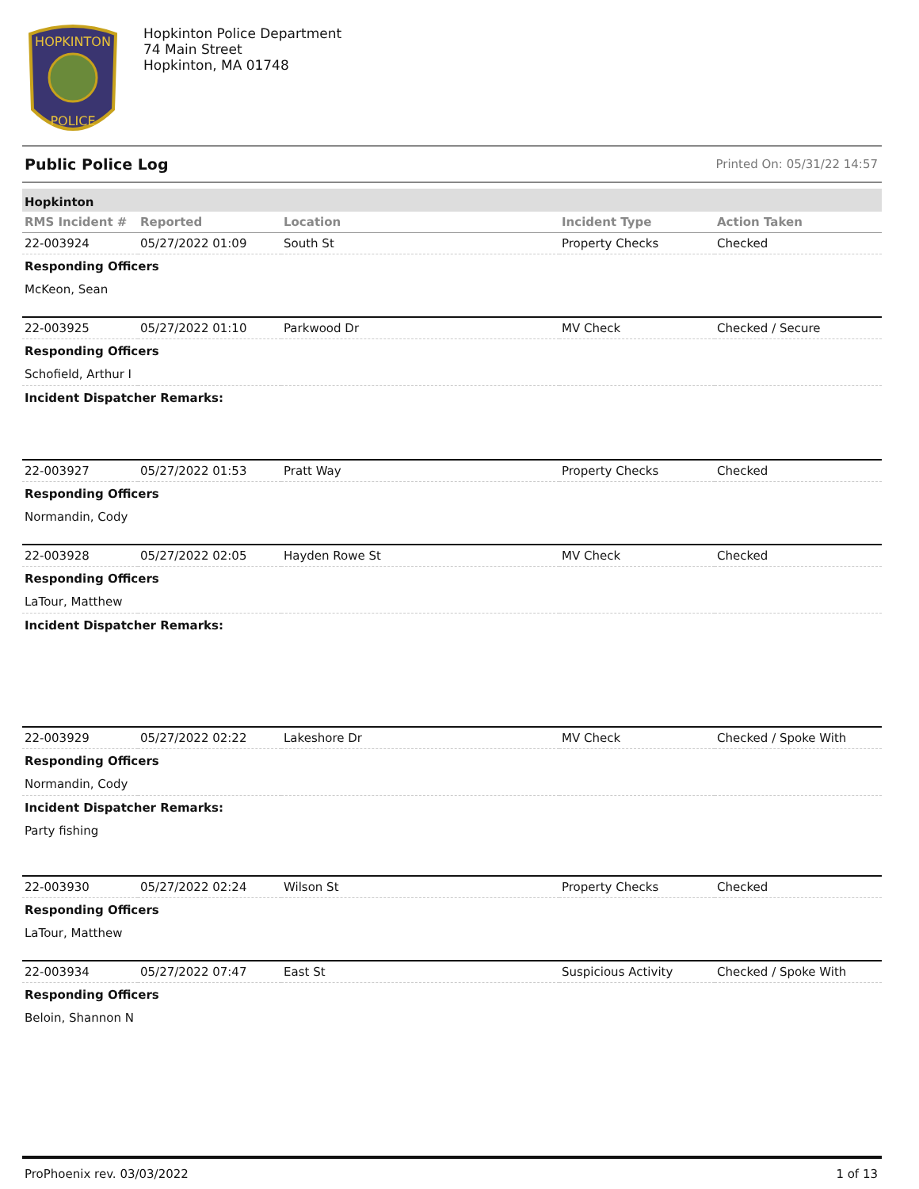HOPKINTON
POLICE
Hopkinton Police Department
74 Main Street
Hopkinton, MA 01748
Public Police Log Printed On: 05/31/22 14:57
Hopkinton
| RMS Incident # | Reported | Location | Incident Type | Action Taken |
| --- | --- | --- | --- | --- |
| 22-003924 | 05/27/2022 01:09 | South St | Property Checks | Checked |
| Responding Officers | | | | |
| McKeon, Sean | | | | |
| 22-003925 | 05/27/2022 01:10 | Parkwood Dr | MV Check | Checked / Secure |
| Responding Officers | | | | |
| Schofield, Arthur I | | | | |
| Incident Dispatcher Remarks: | | | | |
| 22-003927 | 05/27/2022 01:53 | Pratt Way | Property Checks | Checked |
| Responding Officers | | | | |
| Normandin, Cody | | | | |
| 22-003928 | 05/27/2022 02:05 | Hayden Rowe St | MV Check | Checked |
| Responding Officers | | | | |
| LaTour, Matthew | | | | |
| Incident Dispatcher Remarks: | | | | |
| 22-003929 | 05/27/2022 02:22 | Lakeshore Dr | MV Check | Checked / Spoke With |
| Responding Officers | | | | |
| Normandin, Cody | | | | |
| Incident Dispatcher Remarks: | | | | |
| Party fishing | | | | |
| 22-003930 | 05/27/2022 02:24 | Wilson St | Property Checks | Checked |
| Responding Officers | | | | |
| LaTour, Matthew | | | | |
| 22-003934 | 05/27/2022 07:47 | East St | Suspicious Activity | Checked / Spoke With |
| Responding Officers | | | | |
| Beloin, Shannon N | | | | |
ProPhoenix rev. 03/03/2022 1 of 13